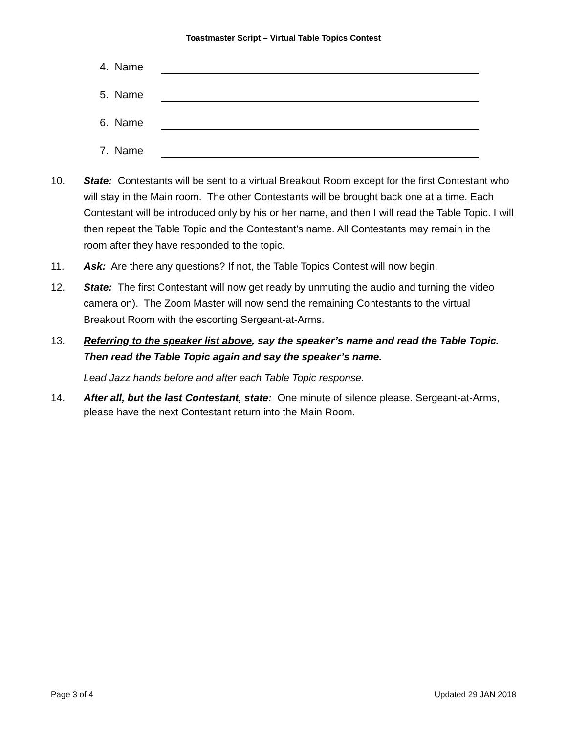Toastmaster Script – Virtual Table Topics Contest
4. Name
5. Name
6. Name
7. Name
10. State: Contestants will be sent to a virtual Breakout Room except for the first Contestant who will stay in the Main room. The other Contestants will be brought back one at a time. Each Contestant will be introduced only by his or her name, and then I will read the Table Topic. I will then repeat the Table Topic and the Contestant’s name. All Contestants may remain in the room after they have responded to the topic.
11. Ask: Are there any questions? If not, the Table Topics Contest will now begin.
12. State: The first Contestant will now get ready by unmuting the audio and turning the video camera on). The Zoom Master will now send the remaining Contestants to the virtual Breakout Room with the escorting Sergeant-at-Arms.
13. Referring to the speaker list above, say the speaker’s name and read the Table Topic. Then read the Table Topic again and say the speaker’s name.
Lead Jazz hands before and after each Table Topic response.
14. After all, but the last Contestant, state: One minute of silence please. Sergeant-at-Arms, please have the next Contestant return into the Main Room.
Page 3 of 4 Updated 29 JAN 2018